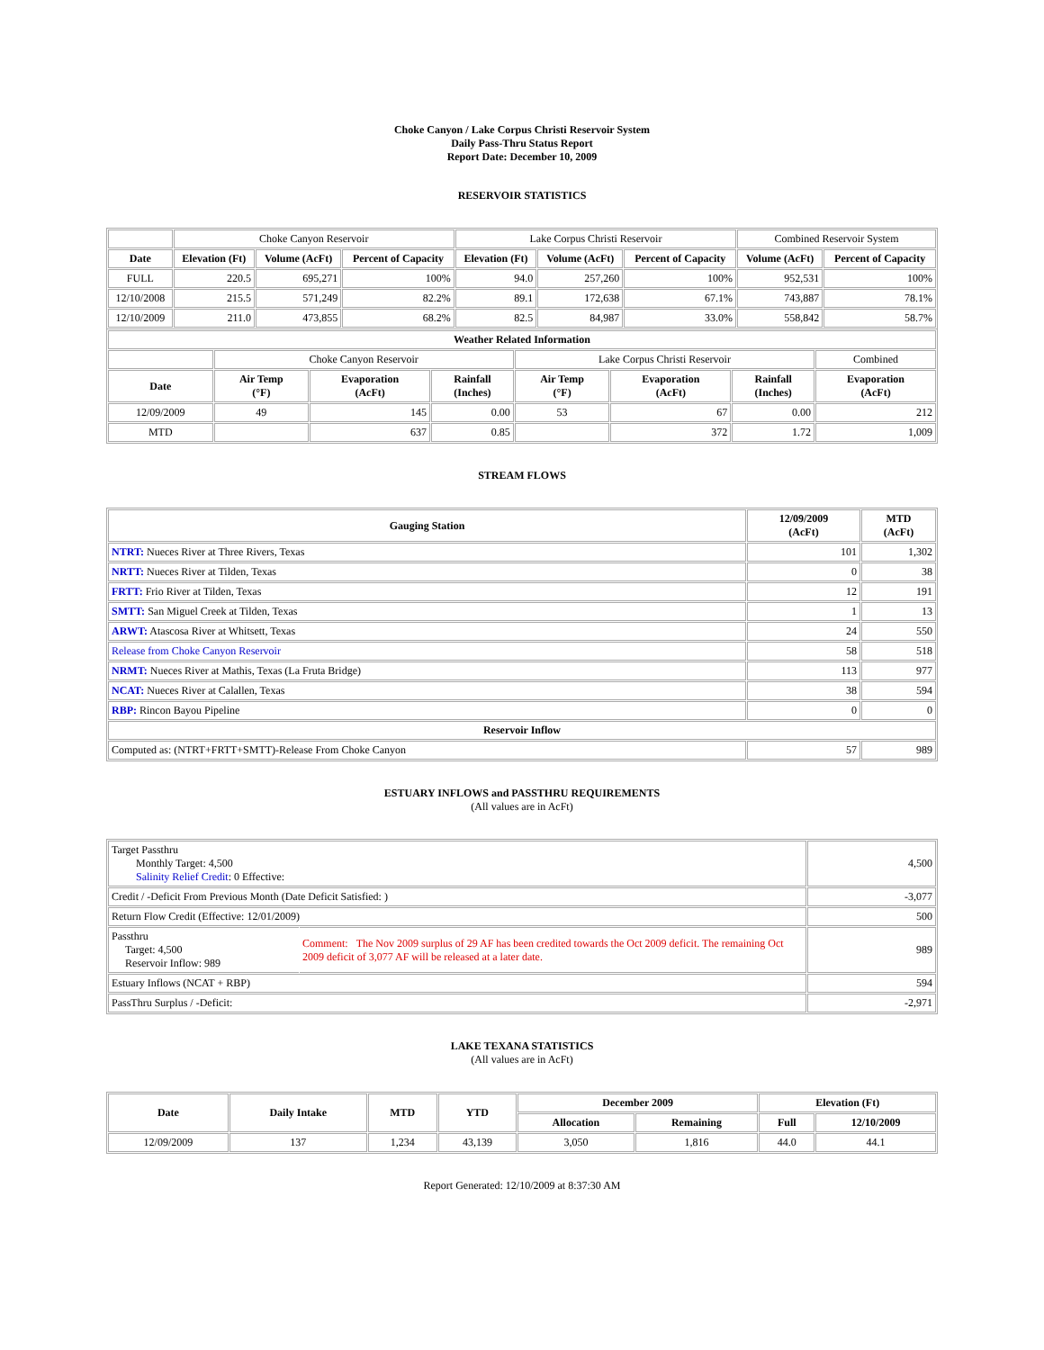Choke Canyon / Lake Corpus Christi Reservoir System
Daily Pass-Thru Status Report
Report Date: December 10, 2009
RESERVOIR STATISTICS
| | Choke Canyon Reservoir | | | Lake Corpus Christi Reservoir | | | Combined Reservoir System | |
| Date | Elevation (Ft) | Volume (AcFt) | Percent of Capacity | Elevation (Ft) | Volume (AcFt) | Percent of Capacity | Volume (AcFt) | Percent of Capacity |
| FULL | 220.5 | 695,271 | 100% | 94.0 | 257,260 | 100% | 952,531 | 100% |
| 12/10/2008 | 215.5 | 571,249 | 82.2% | 89.1 | 172,638 | 67.1% | 743,887 | 78.1% |
| 12/10/2009 | 211.0 | 473,855 | 68.2% | 82.5 | 84,987 | 33.0% | 558,842 | 58.7% |
| Weather Related Information | | | | | | | |
| --- | --- | --- | --- | --- | --- | --- | --- |
| | Choke Canyon Reservoir | | | Lake Corpus Christi Reservoir | | | Combined |
| Date | Air Temp (°F) | Evaporation (AcFt) | Rainfall (Inches) | Air Temp (°F) | Evaporation (AcFt) | Rainfall (Inches) | Evaporation (AcFt) |
| 12/09/2009 | 49 | 145 | 0.00 | 53 | 67 | 0.00 | 212 |
| MTD | | 637 | 0.85 | | 372 | 1.72 | 1,009 |
STREAM FLOWS
| Gauging Station | 12/09/2009 (AcFt) | MTD (AcFt) |
| --- | --- | --- |
| NTRT: Nueces River at Three Rivers, Texas | 101 | 1,302 |
| NRTT: Nueces River at Tilden, Texas | 0 | 38 |
| FRTT: Frio River at Tilden, Texas | 12 | 191 |
| SMTT: San Miguel Creek at Tilden, Texas | 1 | 13 |
| ARWT: Atascosa River at Whitsett, Texas | 24 | 550 |
| Release from Choke Canyon Reservoir | 58 | 518 |
| NRMT: Nueces River at Mathis, Texas (La Fruta Bridge) | 113 | 977 |
| NCAT: Nueces River at Calallen, Texas | 38 | 594 |
| RBP: Rincon Bayou Pipeline | 0 | 0 |
| Reservoir Inflow | | |
| Computed as: (NTRT+FRTT+SMTT)-Release From Choke Canyon | 57 | 989 |
ESTUARY INFLOWS and PASSTHRU REQUIREMENTS
(All values are in AcFt)
| Target Passthru Monthly Target: 4,500 Salinity Relief Credit : 0 Effective: | | 4,500 |
| Credit / -Deficit From Previous Month (Date Deficit Satisfied: ) | | -3,077 |
| Return Flow Credit (Effective: 12/01/2009) | | 500 |
| Passthru Target: 4,500 Reservoir Inflow: 989 | Comment: The Nov 2009 surplus of 29 AF has been credited towards the Oct 2009 deficit. The remaining Oct 2009 deficit of 3,077 AF will be released at a later date. | 989 |
| Estuary Inflows (NCAT + RBP) | | 594 |
| PassThru Surplus / -Deficit: | | -2,971 |
LAKE TEXANA STATISTICS
(All values are in AcFt)
| Date | Daily Intake | MTD | YTD | December 2009 | | Elevation (Ft) | |
| --- | --- | --- | --- | --- | --- | --- | --- |
| | | | | Allocation | Remaining | Full | 12/10/2009 |
| 12/09/2009 | 137 | 1,234 | 43,139 | 3,050 | 1,816 | 44.0 | 44.1 |
Report Generated: 12/10/2009 at 8:37:30 AM